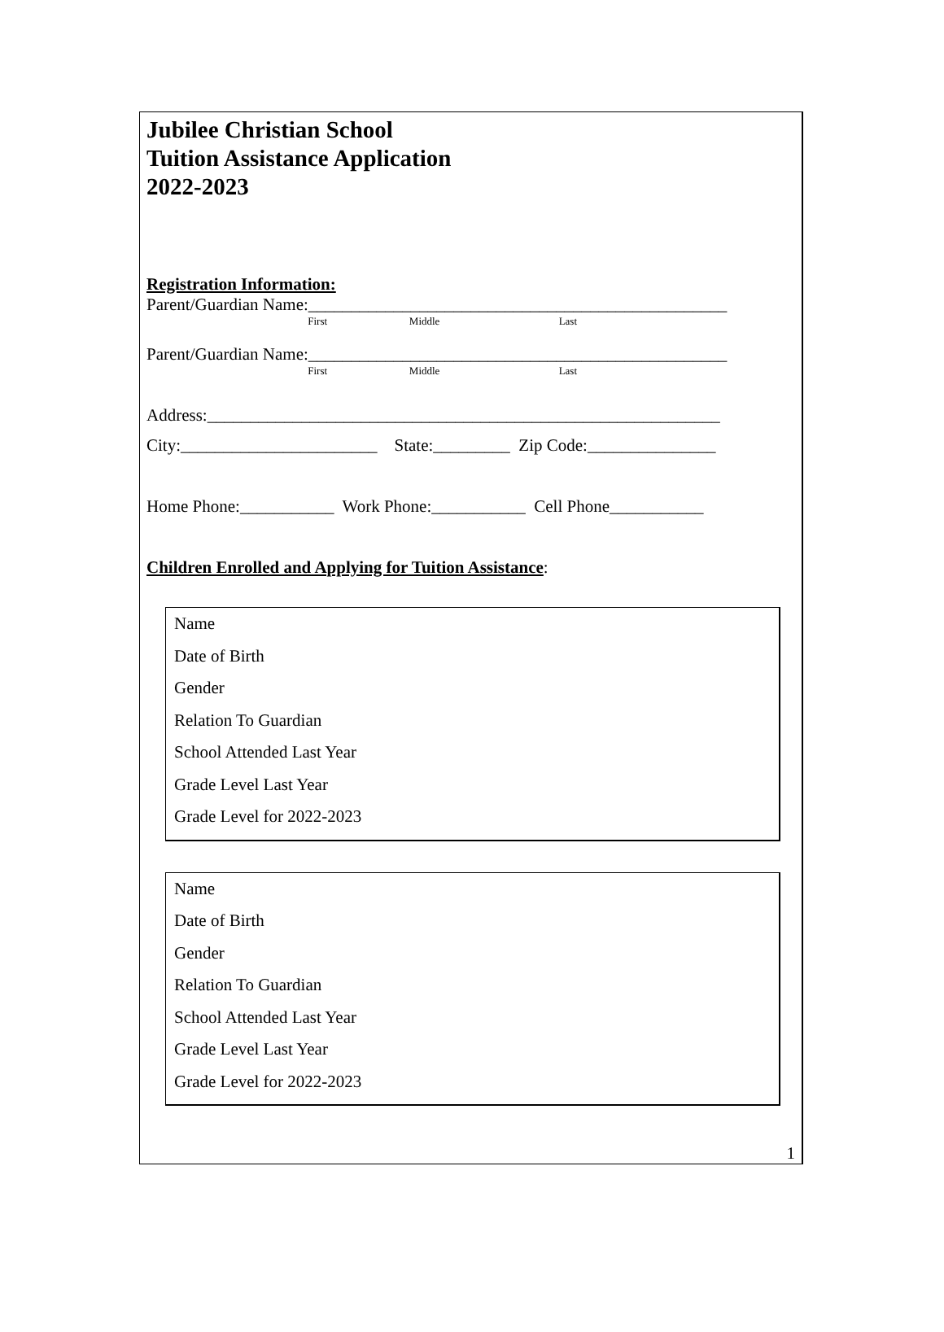Jubilee Christian School
Tuition Assistance Application
2022-2023
Registration Information:
Parent/Guardian Name:_________________________________________________
First Middle Last
Parent/Guardian Name:_________________________________________________
First Middle Last
Address:____________________________________________________________
City:_______________________ State:_________ Zip Code:_______________
Home Phone:___________ Work Phone:___________ Cell Phone___________
Children Enrolled and Applying for Tuition Assistance:
Name
Date of Birth
Gender
Relation To Guardian
School Attended Last Year
Grade Level Last Year
Grade Level for 2022-2023
Name
Date of Birth
Gender
Relation To Guardian
School Attended Last Year
Grade Level Last Year
Grade Level for 2022-2023
1